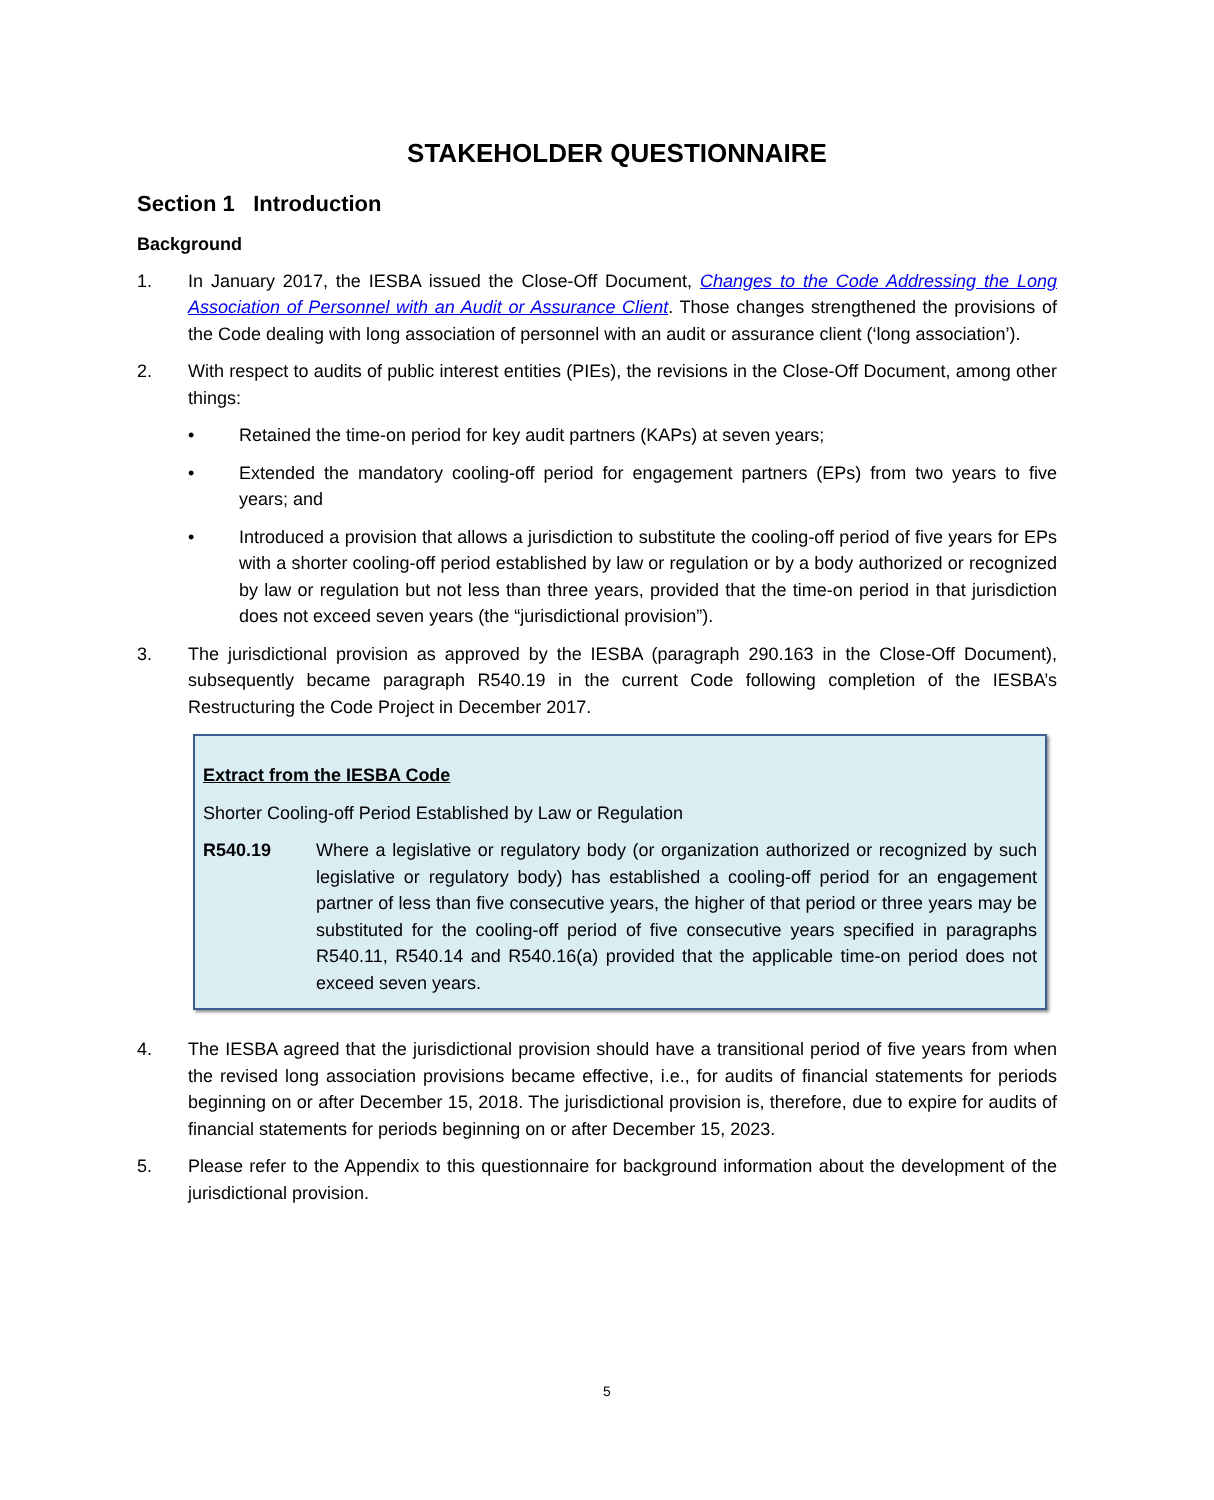STAKEHOLDER QUESTIONNAIRE
Section 1 Introduction
Background
1. In January 2017, the IESBA issued the Close-Off Document, Changes to the Code Addressing the Long Association of Personnel with an Audit or Assurance Client. Those changes strengthened the provisions of the Code dealing with long association of personnel with an audit or assurance client (‘long association’).
2. With respect to audits of public interest entities (PIEs), the revisions in the Close-Off Document, among other things:
• Retained the time-on period for key audit partners (KAPs) at seven years;
• Extended the mandatory cooling-off period for engagement partners (EPs) from two years to five years; and
• Introduced a provision that allows a jurisdiction to substitute the cooling-off period of five years for EPs with a shorter cooling-off period established by law or regulation or by a body authorized or recognized by law or regulation but not less than three years, provided that the time-on period in that jurisdiction does not exceed seven years (the “jurisdictional provision”).
3. The jurisdictional provision as approved by the IESBA (paragraph 290.163 in the Close-Off Document), subsequently became paragraph R540.19 in the current Code following completion of the IESBA’s Restructuring the Code Project in December 2017.
Extract from the IESBA Code
Shorter Cooling-off Period Established by Law or Regulation
R540.19 Where a legislative or regulatory body (or organization authorized or recognized by such legislative or regulatory body) has established a cooling-off period for an engagement partner of less than five consecutive years, the higher of that period or three years may be substituted for the cooling-off period of five consecutive years specified in paragraphs R540.11, R540.14 and R540.16(a) provided that the applicable time-on period does not exceed seven years.
4. The IESBA agreed that the jurisdictional provision should have a transitional period of five years from when the revised long association provisions became effective, i.e., for audits of financial statements for periods beginning on or after December 15, 2018. The jurisdictional provision is, therefore, due to expire for audits of financial statements for periods beginning on or after December 15, 2023.
5. Please refer to the Appendix to this questionnaire for background information about the development of the jurisdictional provision.
5